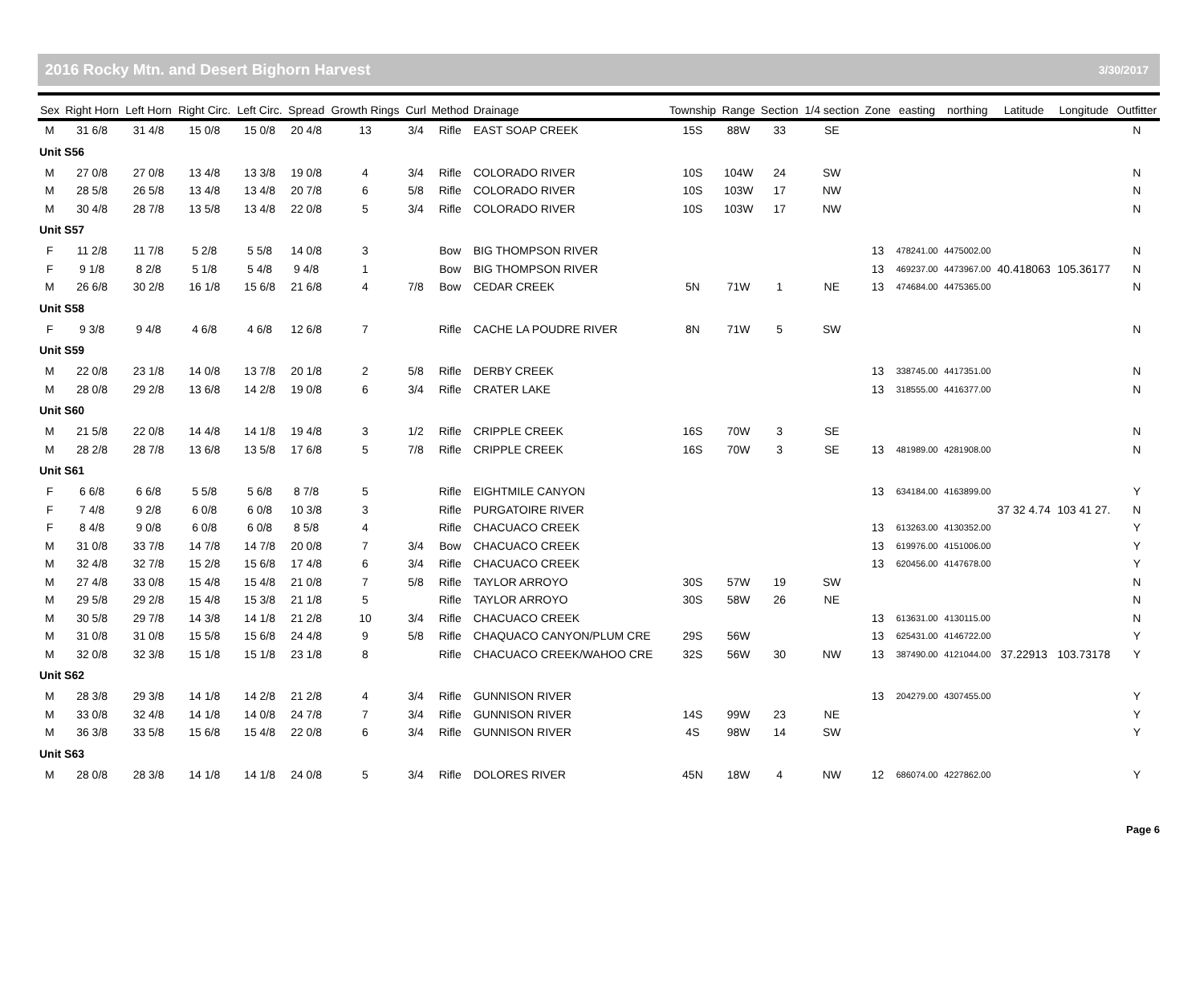2016 Rocky Mtn. and Desert Bighorn Harvest 3/30/2017
| Sex | Right Horn | Left Horn | Right Circ. | Left Circ. | Spread | Growth Rings | Curl | Method | Drainage | Township | Range | Section | 1/4 section | Zone | easting | northing | Latitude | Longitude | Outfitter |
| --- | --- | --- | --- | --- | --- | --- | --- | --- | --- | --- | --- | --- | --- | --- | --- | --- | --- | --- | --- |
| M | 31 6/8 | 31 4/8 | 15 0/8 | 15 0/8 | 20 4/8 | 13 | 3/4 | Rifle | EAST SOAP CREEK | 15S | 88W | 33 | SE | | | | | | N |
| Unit S56 | | | | | | | | | | | | | | | | | | | |
| M | 27 0/8 | 27 0/8 | 13 4/8 | 13 3/8 | 19 0/8 | 4 | 3/4 | Rifle | COLORADO RIVER | 10S | 104W | 24 | SW | | | | | | N |
| M | 28 5/8 | 26 5/8 | 13 4/8 | 13 4/8 | 20 7/8 | 6 | 5/8 | Rifle | COLORADO RIVER | 10S | 103W | 17 | NW | | | | | | N |
| M | 30 4/8 | 28 7/8 | 13 5/8 | 13 4/8 | 22 0/8 | 5 | 3/4 | Rifle | COLORADO RIVER | 10S | 103W | 17 | NW | | | | | | N |
| Unit S57 | | | | | | | | | | | | | | | | | | | |
| F | 11 2/8 | 11 7/8 | 5 2/8 | 5 5/8 | 14 0/8 | 3 | | Bow | BIG THOMPSON RIVER | | | | | 13 | 478241.00 | 4475002.00 | | | N |
| F | 9 1/8 | 8 2/8 | 5 1/8 | 5 4/8 | 9 4/8 | 1 | | Bow | BIG THOMPSON RIVER | | | | | 13 | 469237.00 | 4473967.00 | 40.418063 | 105.36177 | N |
| M | 26 6/8 | 30 2/8 | 16 1/8 | 15 6/8 | 21 6/8 | 4 | 7/8 | Bow | CEDAR CREEK | 5N | 71W | 1 | NE | 13 | 474684.00 | 4475365.00 | | | N |
| Unit S58 | | | | | | | | | | | | | | | | | | | |
| F | 9 3/8 | 9 4/8 | 4 6/8 | 4 6/8 | 12 6/8 | 7 | | Rifle | CACHE LA POUDRE RIVER | 8N | 71W | 5 | SW | | | | | | N |
| Unit S59 | | | | | | | | | | | | | | | | | | | |
| M | 22 0/8 | 23 1/8 | 14 0/8 | 13 7/8 | 20 1/8 | 2 | 5/8 | Rifle | DERBY CREEK | | | | | 13 | 338745.00 | 4417351.00 | | | N |
| M | 28 0/8 | 29 2/8 | 13 6/8 | 14 2/8 | 19 0/8 | 6 | 3/4 | Rifle | CRATER LAKE | | | | | 13 | 318555.00 | 4416377.00 | | | N |
| Unit S60 | | | | | | | | | | | | | | | | | | | |
| M | 21 5/8 | 22 0/8 | 14 4/8 | 14 1/8 | 19 4/8 | 3 | 1/2 | Rifle | CRIPPLE CREEK | 16S | 70W | 3 | SE | | | | | | N |
| M | 28 2/8 | 28 7/8 | 13 6/8 | 13 5/8 | 17 6/8 | 5 | 7/8 | Rifle | CRIPPLE CREEK | 16S | 70W | 3 | SE | 13 | 481989.00 | 4281908.00 | | | N |
| Unit S61 | | | | | | | | | | | | | | | | | | | |
| F | 6 6/8 | 6 6/8 | 5 5/8 | 5 6/8 | 8 7/8 | 5 | | Rifle | EIGHTMILE CANYON | | | | | 13 | 634184.00 | 4163899.00 | | | Y |
| F | 7 4/8 | 9 2/8 | 6 0/8 | 6 0/8 | 10 3/8 | 3 | | Rifle | PURGATOIRE RIVER | | | | | | | | 37 32 4.74 | 103 41 27. | N |
| F | 8 4/8 | 9 0/8 | 6 0/8 | 6 0/8 | 8 5/8 | 4 | | Rifle | CHACUACO CREEK | | | | | 13 | 613263.00 | 4130352.00 | | | Y |
| M | 31 0/8 | 33 7/8 | 14 7/8 | 14 7/8 | 20 0/8 | 7 | 3/4 | Bow | CHACUACO CREEK | | | | | 13 | 619976.00 | 4151006.00 | | | Y |
| M | 32 4/8 | 32 7/8 | 15 2/8 | 15 6/8 | 17 4/8 | 6 | 3/4 | Rifle | CHACUACO CREEK | | | | | 13 | 620456.00 | 4147678.00 | | | Y |
| M | 27 4/8 | 33 0/8 | 15 4/8 | 15 4/8 | 21 0/8 | 7 | 5/8 | Rifle | TAYLOR ARROYO | 30S | 57W | 19 | SW | | | | | | N |
| M | 29 5/8 | 29 2/8 | 15 4/8 | 15 3/8 | 21 1/8 | 5 | | Rifle | TAYLOR ARROYO | 30S | 58W | 26 | NE | | | | | | N |
| M | 30 5/8 | 29 7/8 | 14 3/8 | 14 1/8 | 21 2/8 | 10 | 3/4 | Rifle | CHACUACO CREEK | | | | | 13 | 613631.00 | 4130115.00 | | | N |
| M | 31 0/8 | 31 0/8 | 15 5/8 | 15 6/8 | 24 4/8 | 9 | 5/8 | Rifle | CHAQUACO CANYON/PLUM CRE | 29S | 56W | | | 13 | 625431.00 | 4146722.00 | | | Y |
| M | 32 0/8 | 32 3/8 | 15 1/8 | 15 1/8 | 23 1/8 | 8 | | Rifle | CHACUACO CREEK/WAHOO CRE | 32S | 56W | 30 | NW | 13 | 387490.00 | 4121044.00 | 37.22913 | 103.73178 | Y |
| Unit S62 | | | | | | | | | | | | | | | | | | | |
| M | 28 3/8 | 29 3/8 | 14 1/8 | 14 2/8 | 21 2/8 | 4 | 3/4 | Rifle | GUNNISON RIVER | | | | | 13 | 204279.00 | 4307455.00 | | | Y |
| M | 33 0/8 | 32 4/8 | 14 1/8 | 14 0/8 | 24 7/8 | 7 | 3/4 | Rifle | GUNNISON RIVER | 14S | 99W | 23 | NE | | | | | | Y |
| M | 36 3/8 | 33 5/8 | 15 6/8 | 15 4/8 | 22 0/8 | 6 | 3/4 | Rifle | GUNNISON RIVER | 4S | 98W | 14 | SW | | | | | | Y |
| Unit S63 | | | | | | | | | | | | | | | | | | | |
| M | 28 0/8 | 28 3/8 | 14 1/8 | 14 1/8 | 24 0/8 | 5 | 3/4 | Rifle | DOLORES RIVER | 45N | 18W | 4 | NW | 12 | 686074.00 | 4227862.00 | | | Y |
Page 6